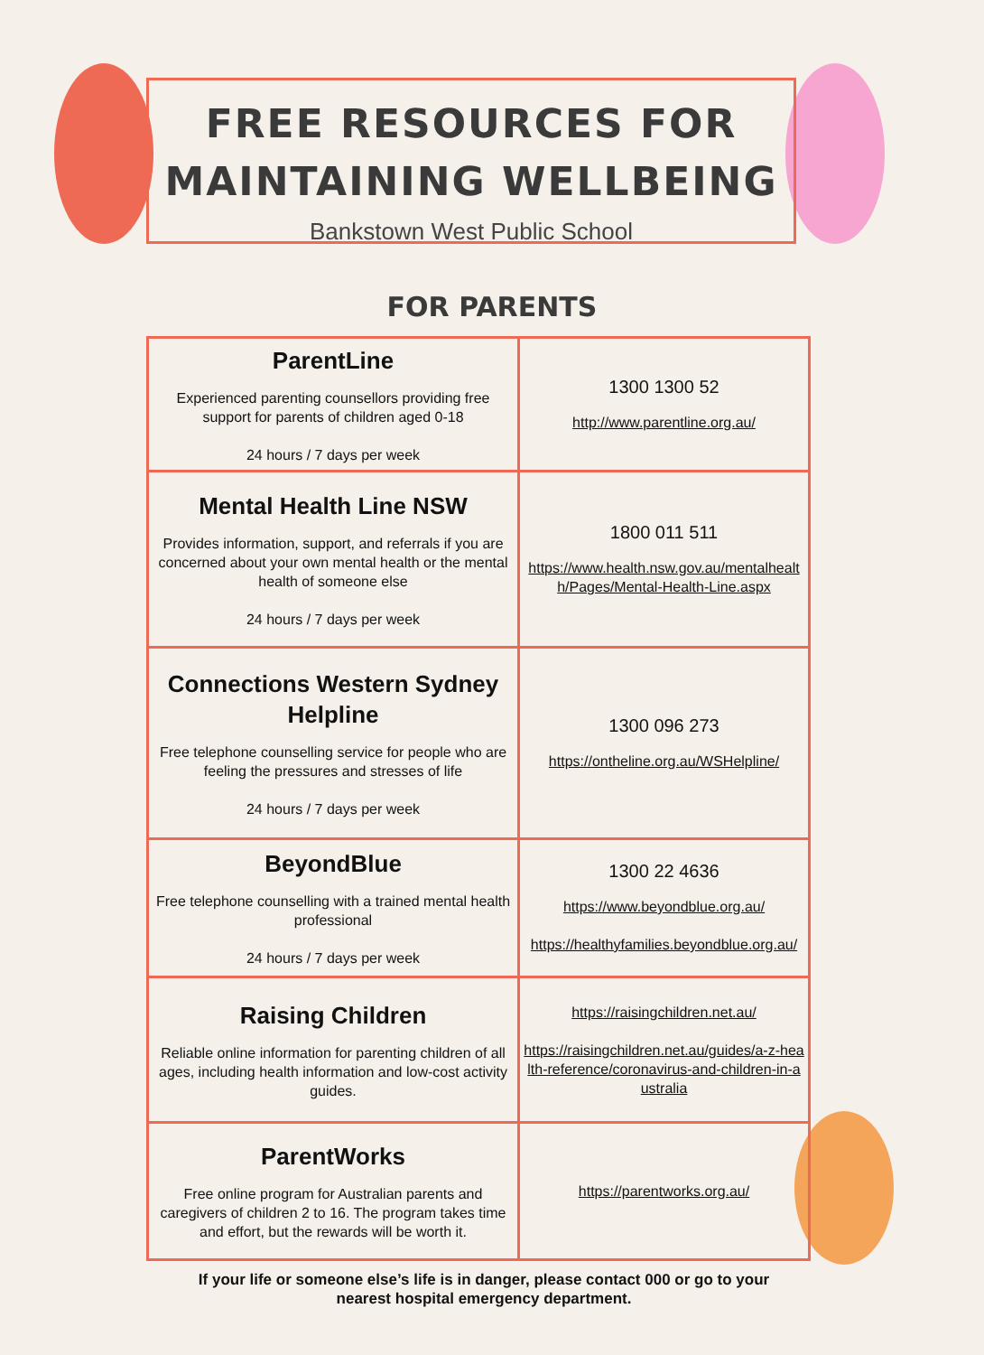FREE RESOURCES FOR
MAINTAINING WELLBEING
Bankstown West Public School
FOR PARENTS
| ParentLine Experienced parenting counsellors providing free support for parents of children aged 0-18 24 hours / 7 days per week | 1300 1300 52 http://www.parentline.org.au/ |
| Mental Health Line NSW Provides information, support, and referrals if you are concerned about your own mental health or the mental health of someone else 24 hours / 7 days per week | 1800 011 511 https://www.health.nsw.gov.au/mentalhealth/Pages/Mental-Health-Line.aspx |
| Connections Western Sydney Helpline Free telephone counselling service for people who are feeling the pressures and stresses of life 24 hours / 7 days per week | 1300 096 273 https://ontheline.org.au/WSHelpline/ |
| BeyondBlue Free telephone counselling with a trained mental health professional 24 hours / 7 days per week | 1300 22 4636 https://www.beyondblue.org.au/ https://healthyfamilies.beyondblue.org.au/ |
| Raising Children Reliable online information for parenting children of all ages, including health information and low-cost activity guides. | https://raisingchildren.net.au/ https://raisingchildren.net.au/guides/a-z-health-reference/coronavirus-and-children-in-australia |
| ParentWorks Free online program for Australian parents and caregivers of children 2 to 16. The program takes time and effort, but the rewards will be worth it. | https://parentworks.org.au/ |
If your life or someone else’s life is in danger, please contact 000 or go to your nearest hospital emergency department.